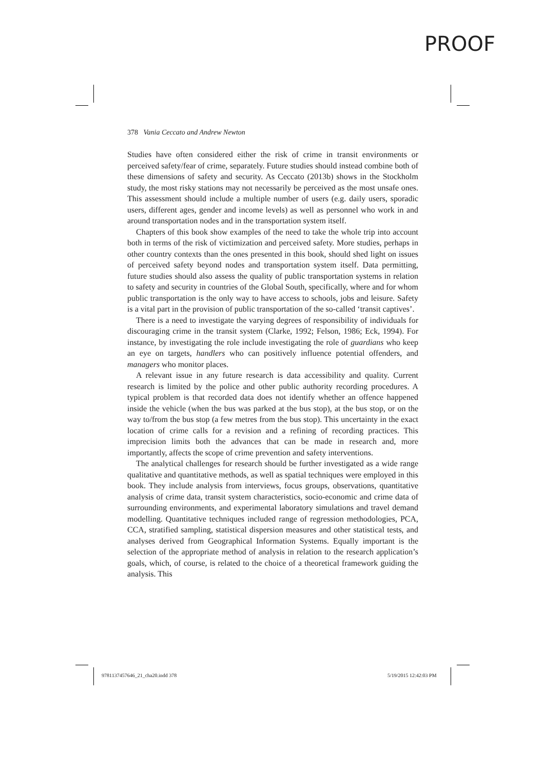PROOF
378 Vania Ceccato and Andrew Newton
Studies have often considered either the risk of crime in transit environments or perceived safety/fear of crime, separately. Future studies should instead combine both of these dimensions of safety and security. As Ceccato (2013b) shows in the Stockholm study, the most risky stations may not necessarily be perceived as the most unsafe ones. This assessment should include a multiple number of users (e.g. daily users, sporadic users, different ages, gender and income levels) as well as personnel who work in and around transportation nodes and in the transportation system itself.
Chapters of this book show examples of the need to take the whole trip into account both in terms of the risk of victimization and perceived safety. More studies, perhaps in other country contexts than the ones presented in this book, should shed light on issues of perceived safety beyond nodes and transportation system itself. Data permitting, future studies should also assess the quality of public transportation systems in relation to safety and security in countries of the Global South, specifically, where and for whom public transportation is the only way to have access to schools, jobs and leisure. Safety is a vital part in the provision of public transportation of the so-called ‘transit captives’.
There is a need to investigate the varying degrees of responsibility of individuals for discouraging crime in the transit system (Clarke, 1992; Felson, 1986; Eck, 1994). For instance, by investigating the role include investigating the role of guardians who keep an eye on targets, handlers who can positively influence potential offenders, and managers who monitor places.
A relevant issue in any future research is data accessibility and quality. Current research is limited by the police and other public authority recording procedures. A typical problem is that recorded data does not identify whether an offence happened inside the vehicle (when the bus was parked at the bus stop), at the bus stop, or on the way to/from the bus stop (a few metres from the bus stop). This uncertainty in the exact location of crime calls for a revision and a refining of recording practices. This imprecision limits both the advances that can be made in research and, more importantly, affects the scope of crime prevention and safety interventions.
The analytical challenges for research should be further investigated as a wide range qualitative and quantitative methods, as well as spatial techniques were employed in this book. They include analysis from interviews, focus groups, observations, quantitative analysis of crime data, transit system characteristics, socio-economic and crime data of surrounding environments, and experimental laboratory simulations and travel demand modelling. Quantitative techniques included range of regression methodologies, PCA, CCA, stratified sampling, statistical dispersion measures and other statistical tests, and analyses derived from Geographical Information Systems. Equally important is the selection of the appropriate method of analysis in relation to the research application’s goals, which, of course, is related to the choice of a theoretical framework guiding the analysis. This
9781137457646_21_cha20.indd 378
5/19/2015 12:42:03 PM